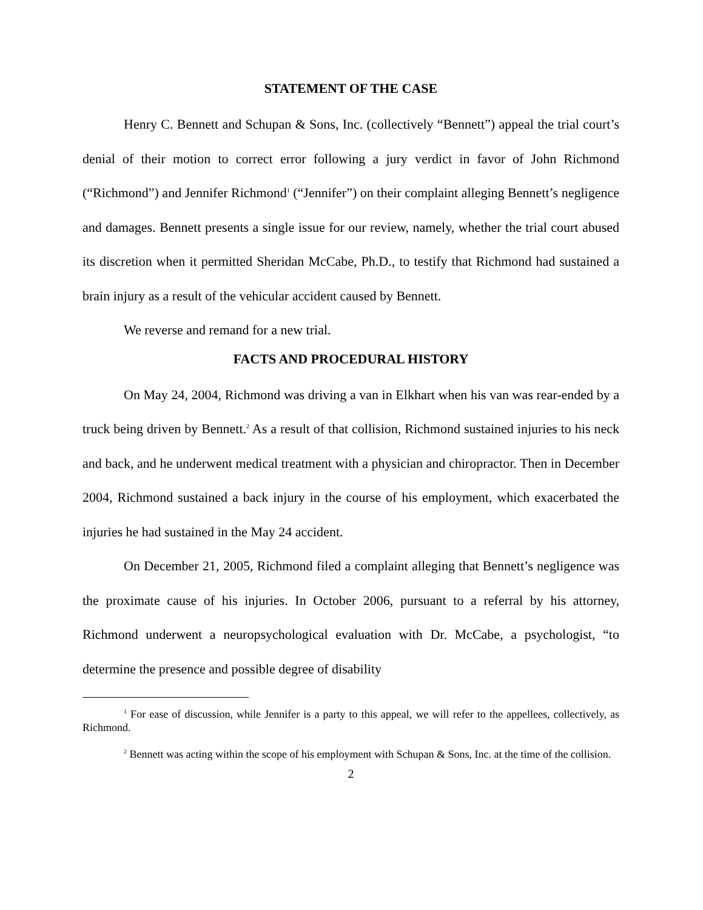STATEMENT OF THE CASE
Henry C. Bennett and Schupan & Sons, Inc. (collectively “Bennett”) appeal the trial court’s denial of their motion to correct error following a jury verdict in favor of John Richmond (“Richmond”) and Jennifer Richmond<sup>1</sup> (“Jennifer”) on their complaint alleging Bennett’s negligence and damages. Bennett presents a single issue for our review, namely, whether the trial court abused its discretion when it permitted Sheridan McCabe, Ph.D., to testify that Richmond had sustained a brain injury as a result of the vehicular accident caused by Bennett.
We reverse and remand for a new trial.
FACTS AND PROCEDURAL HISTORY
On May 24, 2004, Richmond was driving a van in Elkhart when his van was rear-ended by a truck being driven by Bennett.<sup>2</sup> As a result of that collision, Richmond sustained injuries to his neck and back, and he underwent medical treatment with a physician and chiropractor. Then in December 2004, Richmond sustained a back injury in the course of his employment, which exacerbated the injuries he had sustained in the May 24 accident.
On December 21, 2005, Richmond filed a complaint alleging that Bennett’s negligence was the proximate cause of his injuries. In October 2006, pursuant to a referral by his attorney, Richmond underwent a neuropsychological evaluation with Dr. McCabe, a psychologist, “to determine the presence and possible degree of disability
<sup>1</sup> For ease of discussion, while Jennifer is a party to this appeal, we will refer to the appellees, collectively, as Richmond.
<sup>2</sup> Bennett was acting within the scope of his employment with Schupan & Sons, Inc. at the time of the collision.
2